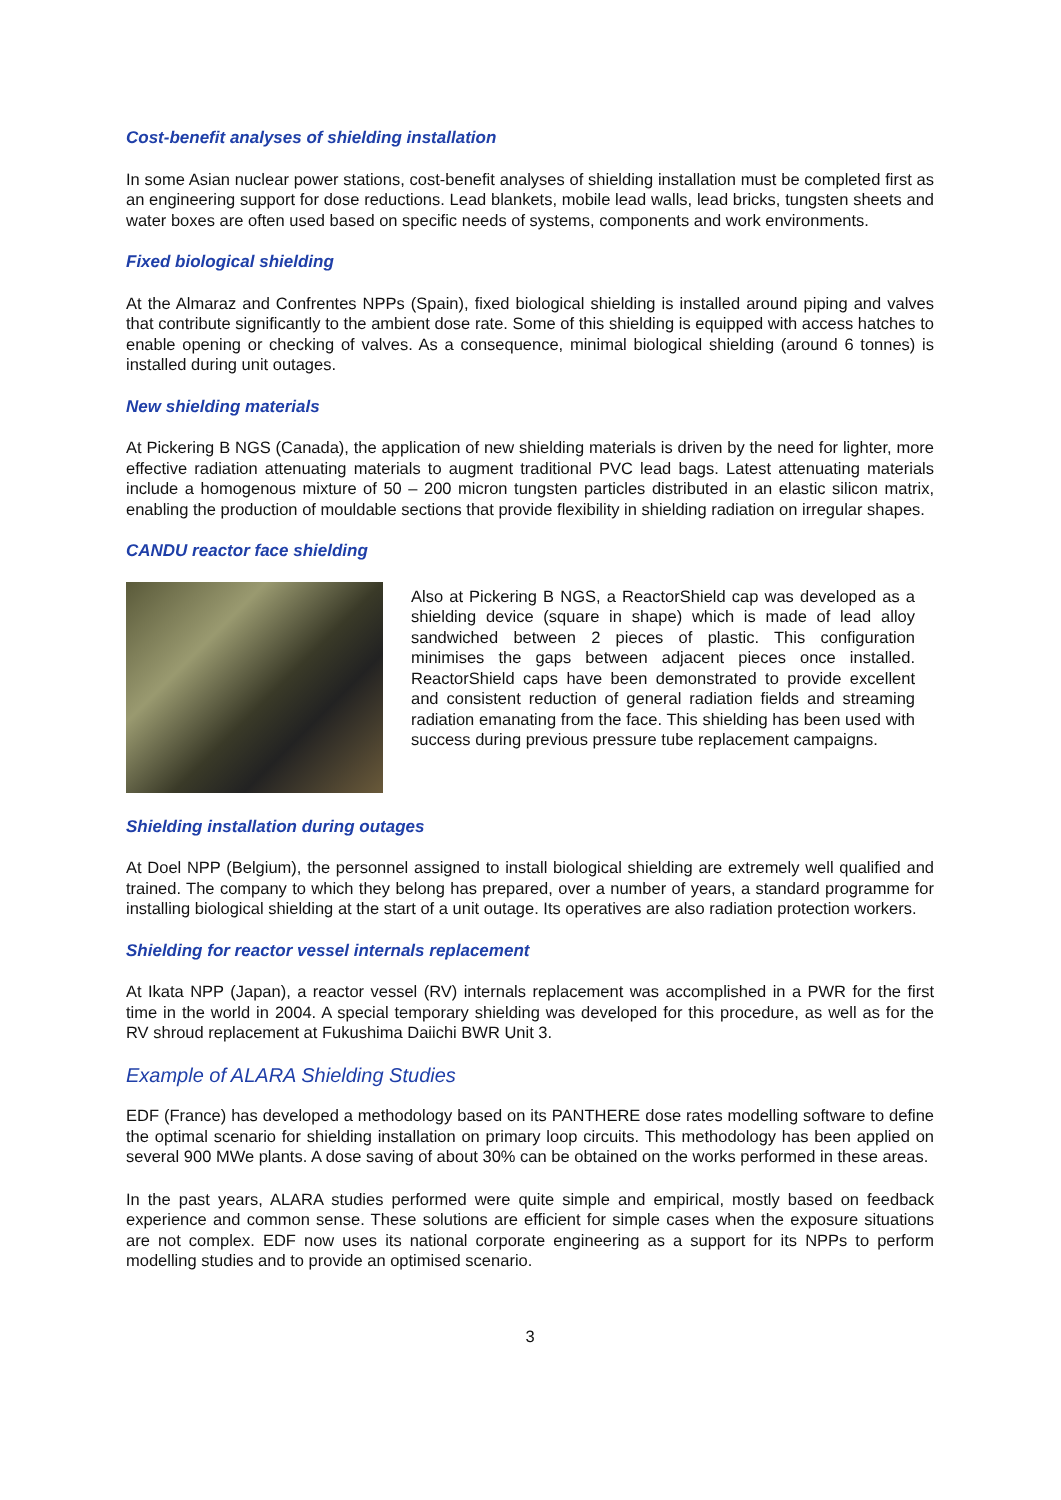Cost-benefit analyses of shielding installation
In some Asian nuclear power stations, cost-benefit analyses of shielding installation must be completed first as an engineering support for dose reductions. Lead blankets, mobile lead walls, lead bricks, tungsten sheets and water boxes are often used based on specific needs of systems, components and work environments.
Fixed biological shielding
At the Almaraz and Confrentes NPPs (Spain), fixed biological shielding is installed around piping and valves that contribute significantly to the ambient dose rate. Some of this shielding is equipped with access hatches to enable opening or checking of valves. As a consequence, minimal biological shielding (around 6 tonnes) is installed during unit outages.
New shielding materials
At Pickering B NGS (Canada), the application of new shielding materials is driven by the need for lighter, more effective radiation attenuating materials to augment traditional PVC lead bags. Latest attenuating materials include a homogenous mixture of 50 – 200 micron tungsten particles distributed in an elastic silicon matrix, enabling the production of mouldable sections that provide flexibility in shielding radiation on irregular shapes.
CANDU reactor face shielding
Also at Pickering B NGS, a ReactorShield cap was developed as a shielding device (square in shape) which is made of lead alloy sandwiched between 2 pieces of plastic. This configuration minimises the gaps between adjacent pieces once installed. ReactorShield caps have been demonstrated to provide excellent and consistent reduction of general radiation fields and streaming radiation emanating from the face. This shielding has been used with success during previous pressure tube replacement campaigns.
Shielding installation during outages
At Doel NPP (Belgium), the personnel assigned to install biological shielding are extremely well qualified and trained. The company to which they belong has prepared, over a number of years, a standard programme for installing biological shielding at the start of a unit outage. Its operatives are also radiation protection workers.
Shielding for reactor vessel internals replacement
At Ikata NPP (Japan), a reactor vessel (RV) internals replacement was accomplished in a PWR for the first time in the world in 2004. A special temporary shielding was developed for this procedure, as well as for the RV shroud replacement at Fukushima Daiichi BWR Unit 3.
Example of ALARA Shielding Studies
EDF (France) has developed a methodology based on its PANTHERE dose rates modelling software to define the optimal scenario for shielding installation on primary loop circuits. This methodology has been applied on several 900 MWe plants. A dose saving of about 30% can be obtained on the works performed in these areas.
In the past years, ALARA studies performed were quite simple and empirical, mostly based on feedback experience and common sense. These solutions are efficient for simple cases when the exposure situations are not complex. EDF now uses its national corporate engineering as a support for its NPPs to perform modelling studies and to provide an optimised scenario.
3